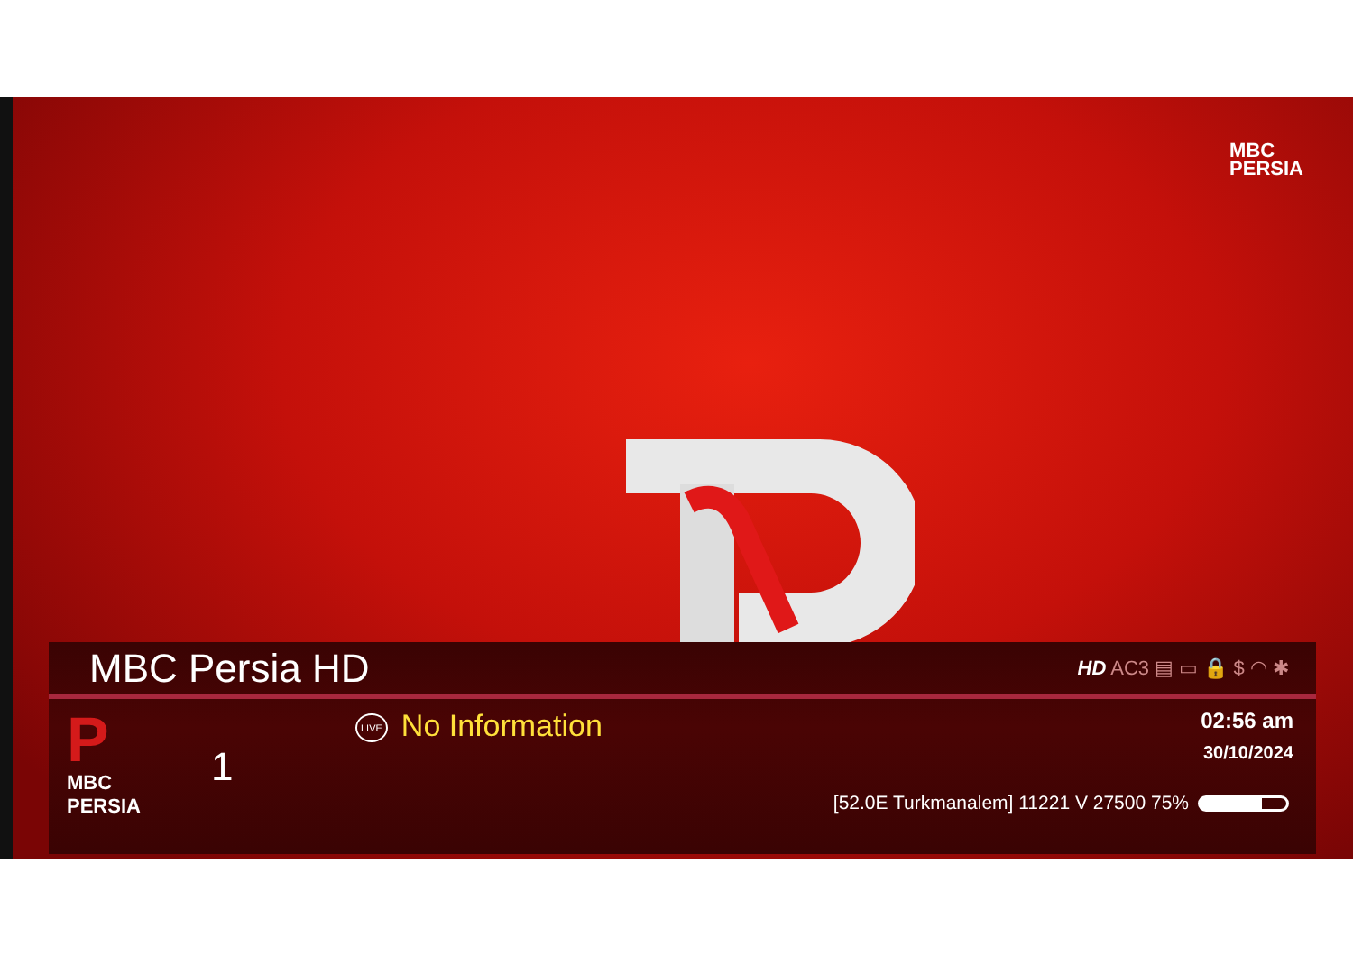MBC
PERSIA
MBC Persia HD
HD AC3 ▤ ▭ 🔒 $ ◠ ✱
P
MBC
PERSIA
1
LIVE No Information
02:56 am
30/10/2024
[52.0E Turkmanalem] 11221 V 27500 75%